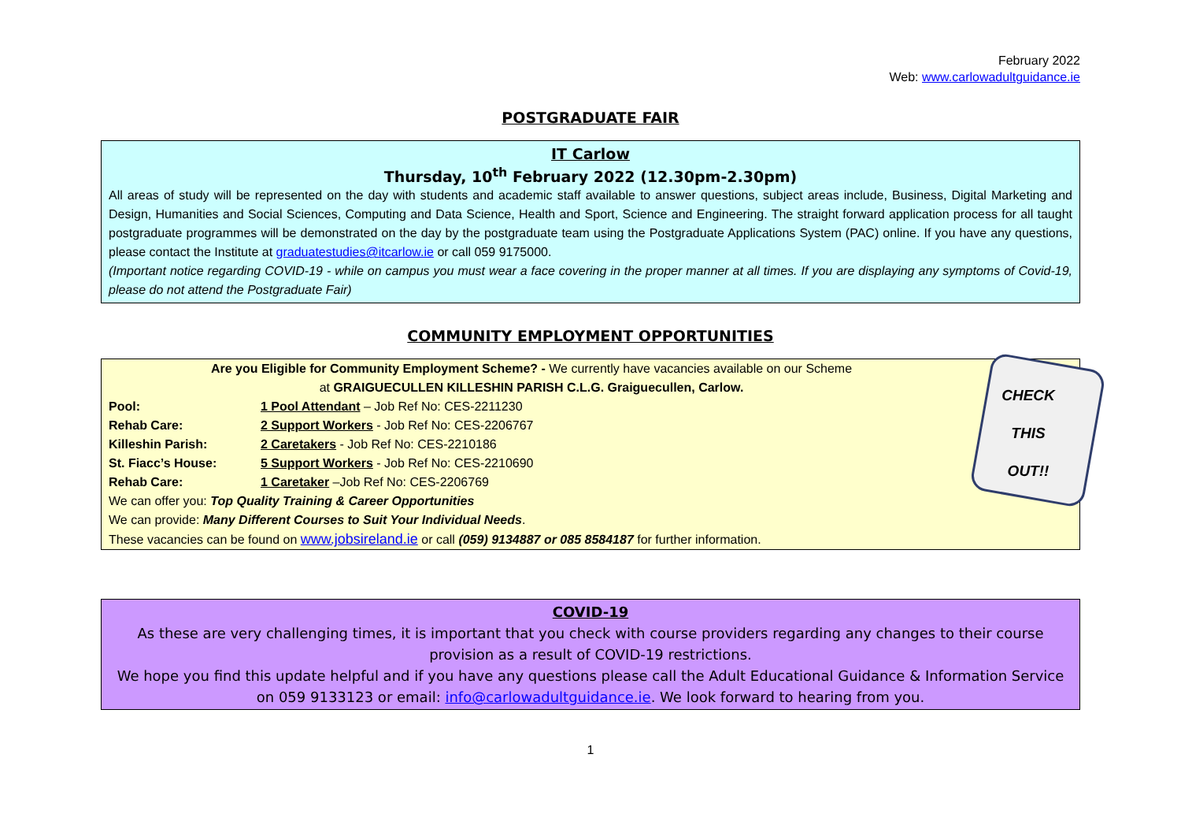February 2022
Web: www.carlowadultguidance.ie
POSTGRADUATE FAIR
IT Carlow
Thursday, 10<sup>th</sup> February 2022 (12.30pm-2.30pm)
All areas of study will be represented on the day with students and academic staff available to answer questions, subject areas include, Business, Digital Marketing and Design, Humanities and Social Sciences, Computing and Data Science, Health and Sport, Science and Engineering. The straight forward application process for all taught postgraduate programmes will be demonstrated on the day by the postgraduate team using the Postgraduate Applications System (PAC) online. If you have any questions, please contact the Institute at graduatestudies@itcarlow.ie or call 059 9175000.
(Important notice regarding COVID-19 - while on campus you must wear a face covering in the proper manner at all times. If you are displaying any symptoms of Covid-19, please do not attend the Postgraduate Fair)
COMMUNITY EMPLOYMENT OPPORTUNITIES
CHECK THIS OUT!!
Are you Eligible for Community Employment Scheme? - We currently have vacancies available on our Scheme
at GRAIGUECULLEN KILLESHIN PARISH C.L.G. Graiguecullen, Carlow.
| Pool: | 1 Pool Attendant – Job Ref No: CES-2211230 |
| Rehab Care: | 2 Support Workers - Job Ref No: CES-2206767 |
| Killeshin Parish: | 2 Caretakers - Job Ref No: CES-2210186 |
| St. Fiacc’s House: | 5 Support Workers - Job Ref No: CES-2210690 |
| Rehab Care: | 1 Caretaker –Job Ref No: CES-2206769 |
We can offer you: Top Quality Training & Career Opportunities
We can provide: Many Different Courses to Suit Your Individual Needs.
These vacancies can be found on www.jobsireland.ie or call (059) 9134887 or 085 8584187 for further information.
COVID-19
As these are very challenging times, it is important that you check with course providers regarding any changes to their course provision as a result of COVID-19 restrictions.
We hope you find this update helpful and if you have any questions please call the Adult Educational Guidance & Information Service on 059 9133123 or email: info@carlowadultguidance.ie. We look forward to hearing from you.
1